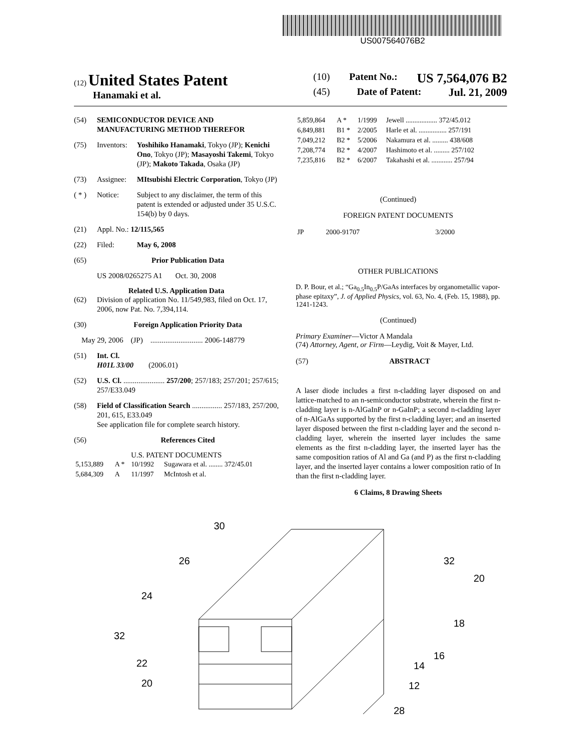US007564076B2
(12) United States Patent
Hanamaki et al.
(10) Patent No.: US 7,564,076 B2
(45) Date of Patent: Jul. 21, 2009
(54) SEMICONDUCTOR DEVICE AND MANUFACTURING METHOD THEREFOR
(75) Inventors: Yoshihiko Hanamaki, Tokyo (JP); Kenichi Ono, Tokyo (JP); Masayoshi Takemi, Tokyo (JP); Makoto Takada, Osaka (JP)
(73) Assignee: MItsubishi Electric Corporation, Tokyo (JP)
( * ) Notice: Subject to any disclaimer, the term of this patent is extended or adjusted under 35 U.S.C. 154(b) by 0 days.
(21) Appl. No.: 12/115,565
(22) Filed: May 6, 2008
(65) Prior Publication Data
US 2008/0265275 A1 Oct. 30, 2008
Related U.S. Application Data
(62) Division of application No. 11/549,983, filed on Oct. 17, 2006, now Pat. No. 7,394,114.
(30) Foreign Application Priority Data
May 29, 2006 (JP) ............................ 2006-148779
(51) Int. Cl.
H01L 33/00 (2006.01)
(52) U.S. Cl. ...................... 257/200; 257/183; 257/201; 257/615; 257/E33.049
(58) Field of Classification Search ................ 257/183, 257/200, 201, 615, E33.049
See application file for complete search history.
(56) References Cited
U.S. PATENT DOCUMENTS
| 5,153,889 | A * | 10/1992 | Sugawara et al. ........ 372/45.01 |
| 5,684,309 | A | 11/1997 | McIntosh et al. |
| 5,859,864 | A * | 1/1999 | Jewell .................. 372/45.012 |
| 6,849,881 | B1 * | 2/2005 | Harle et al. ................ 257/191 |
| 7,049,212 | B2 * | 5/2006 | Nakamura et al. ......... 438/608 |
| 7,208,774 | B2 * | 4/2007 | Hashimoto et al. ......... 257/102 |
| 7,235,816 | B2 * | 6/2007 | Takahashi et al. ............ 257/94 |
(Continued)
FOREIGN PATENT DOCUMENTS
| JP | 2000-91707 | 3/2000 |
OTHER PUBLICATIONS
D. P. Bour, et al.; “Ga<sub>0.5</sub>In<sub>0.5</sub>P/GaAs interfaces by organometallic vapor-phase epitaxy”, J. of Applied Physics, vol. 63, No. 4, (Feb. 15, 1988), pp. 1241-1243.
(Continued)
Primary Examiner—Victor A Mandala
(74) Attorney, Agent, or Firm—Leydig, Voit & Mayer, Ltd.
(57) ABSTRACT
A laser diode includes a first n-cladding layer disposed on and lattice-matched to an n-semiconductor substrate, wherein the first n-cladding layer is n-AlGaInP or n-GaInP; a second n-cladding layer of n-AlGaAs supported by the first n-cladding layer; and an inserted layer disposed between the first n-cladding layer and the second n-cladding layer, wherein the inserted layer includes the same elements as the first n-cladding layer, the inserted layer has the same composition ratios of Al and Ga (and P) as the first n-cladding layer, and the inserted layer contains a lower composition ratio of In than the first n-cladding layer.
6 Claims, 8 Drawing Sheets
30
26
24
32
22
20
32
20
18
16
14
12
28